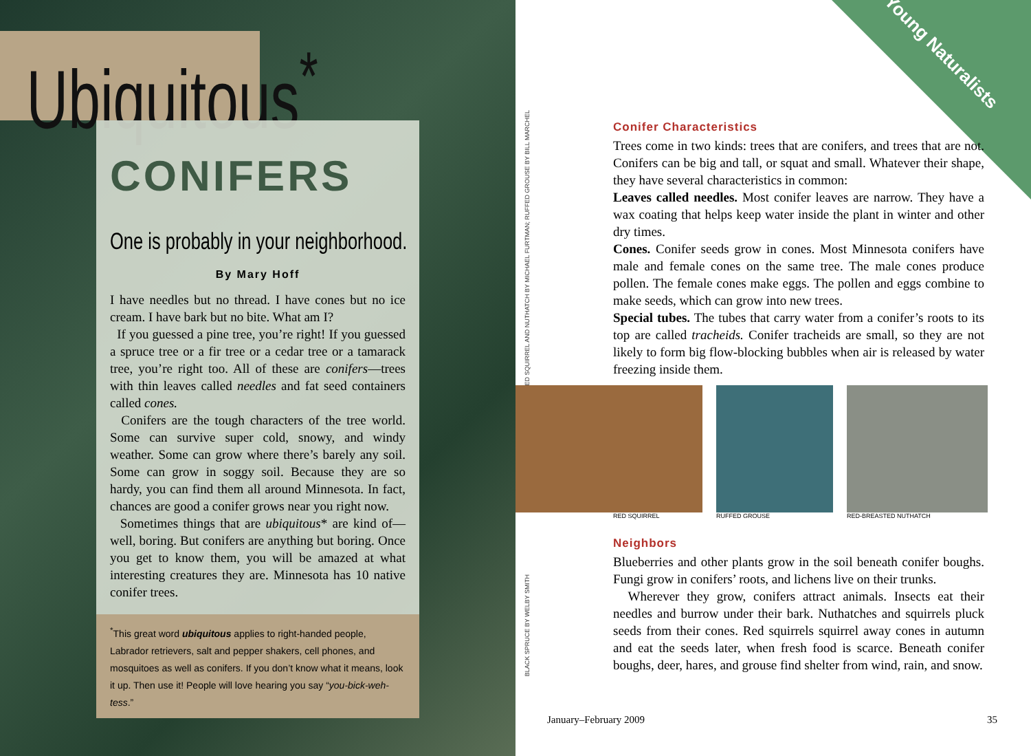Ubiquitous<sup>*</sup>
CONIFERS
One is probably in your neighborhood.
By Mary Hoff
I have needles but no thread. I have cones but no ice cream. I have bark but no bite. What am I?
If you guessed a pine tree, you’re right! If you guessed a spruce tree or a fir tree or a cedar tree or a tamarack tree, you’re right too. All of these are conifers—trees with thin leaves called needles and fat seed containers called cones.
Conifers are the tough characters of the tree world. Some can survive super cold, snowy, and windy weather. Some can grow where there’s barely any soil. Some can grow in soggy soil. Because they are so hardy, you can find them all around Minnesota. In fact, chances are good a conifer grows near you right now.
Sometimes things that are ubiquitous* are kind of—well, boring. But conifers are anything but boring. Once you get to know them, you will be amazed at what interesting creatures they are. Minnesota has 10 native conifer trees.
<sup>*</sup> This great word ubiquitous applies to right-handed people, Labrador retrievers, salt and pepper shakers, cell phones, and mosquitoes as well as conifers. If you don’t know what it means, look it up. Then use it! People will love hearing you say “you-bick-weh-tess.”
RED SQUIRREL AND NUTHATCH BY MICHAEL FURTMAN; RUFFED GROUSE BY BILL MARCHEL
BLACK SPRUCE BY WELBY SMITH
Young Naturalists
Conifer Characteristics
Trees come in two kinds: trees that are conifers, and trees that are not. Conifers can be big and tall, or squat and small. Whatever their shape, they have several characteristics in common:
Leaves called needles. Most conifer leaves are narrow. They have a wax coating that helps keep water inside the plant in winter and other dry times.
Cones. Conifer seeds grow in cones. Most Minnesota conifers have male and female cones on the same tree. The male cones produce pollen. The female cones make eggs. The pollen and eggs combine to make seeds, which can grow into new trees.
Special tubes. The tubes that carry water from a conifer’s roots to its top are called tracheids. Conifer tracheids are small, so they are not likely to form big flow-blocking bubbles when air is released by water freezing inside them.
RED SQUIRREL RUFFED GROUSE RED-BREASTED NUTHATCH
Neighbors
Blueberries and other plants grow in the soil beneath conifer boughs. Fungi grow in conifers’ roots, and lichens live on their trunks.
Wherever they grow, conifers attract animals. Insects eat their needles and burrow under their bark. Nuthatches and squirrels pluck seeds from their cones. Red squirrels squirrel away cones in autumn and eat the seeds later, when fresh food is scarce. Beneath conifer boughs, deer, hares, and grouse find shelter from wind, rain, and snow.
January–February 2009 35